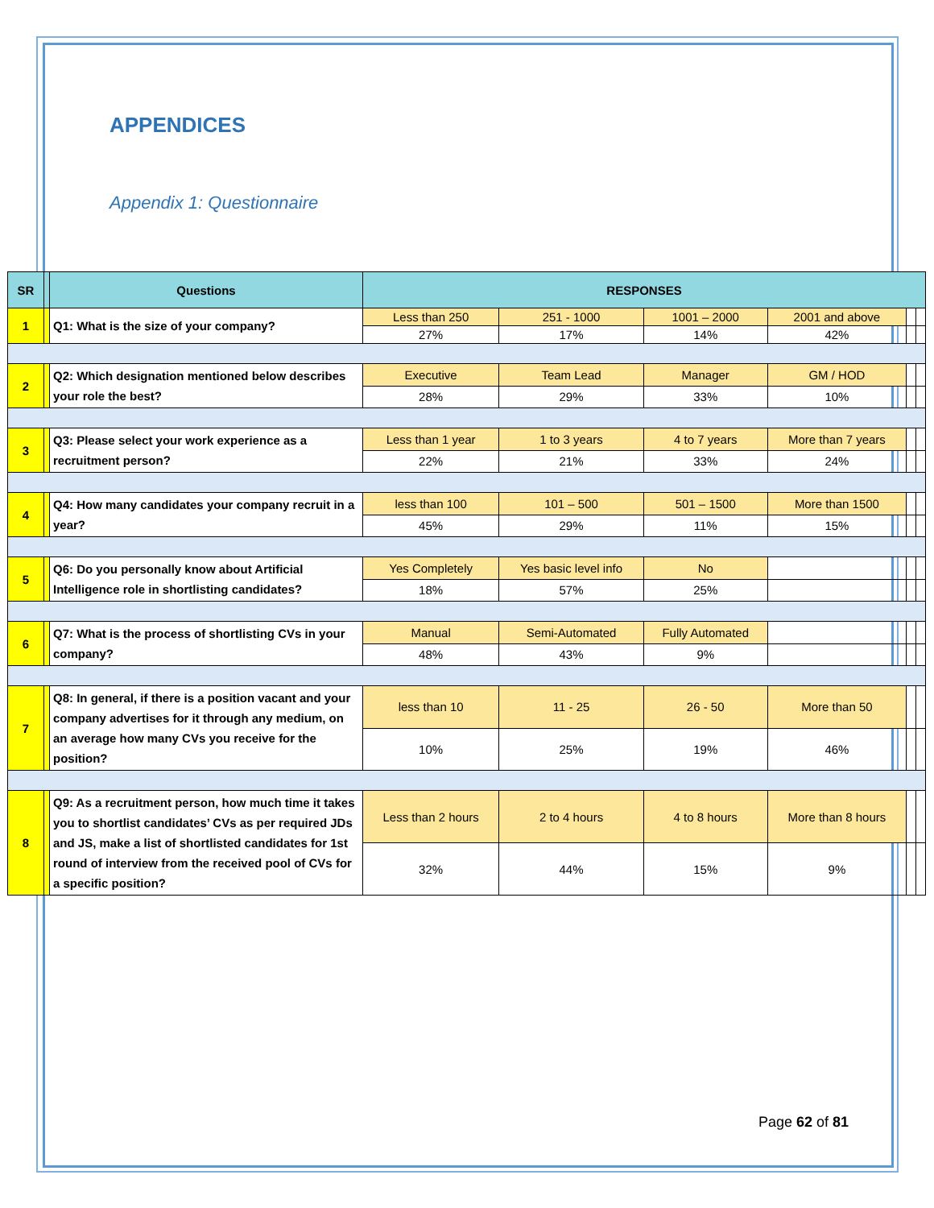APPENDICES
Appendix 1: Questionnaire
| SR | | Questions | RESPONSES | | | | | |
| --- | --- | --- | --- | --- | --- | --- | --- | --- |
| 1 | | Q1: What is the size of your company? | Less than 250 | 251 - 1000 | 1001 – 2000 | 2001 and above | | |
| | | | 27% | 17% | 14% | 42% | | |
| 2 | | Q2: Which designation mentioned below describes your role the best? | Executive | Team Lead | Manager | GM / HOD | | |
| | | | 28% | 29% | 33% | 10% | | |
| 3 | | Q3: Please select your work experience as a recruitment person? | Less than 1 year | 1 to 3 years | 4 to 7 years | More than 7 years | | |
| | | | 22% | 21% | 33% | 24% | | |
| 4 | | Q4: How many candidates your company recruit in a year? | less than 100 | 101 – 500 | 501 – 1500 | More than 1500 | | |
| | | | 45% | 29% | 11% | 15% | | |
| 5 | | Q6: Do you personally know about Artificial Intelligence role in shortlisting candidates? | Yes Completely | Yes basic level info | No | | | |
| | | | 18% | 57% | 25% | | | |
| 6 | | Q7: What is the process of shortlisting CVs in your company? | Manual | Semi-Automated | Fully Automated | | | |
| | | | 48% | 43% | 9% | | | |
| 7 | | Q8: In general, if there is a position vacant and your company advertises for it through any medium, on an average how many CVs you receive for the position? | less than 10 | 11 - 25 | 26 - 50 | More than 50 | | |
| | | | 10% | 25% | 19% | 46% | | |
| 8 | | Q9: As a recruitment person, how much time it takes you to shortlist candidates’ CVs as per required JDs and JS, make a list of shortlisted candidates for 1st round of interview from the received pool of CVs for a specific position? | Less than 2 hours | 2 to 4 hours | 4 to 8 hours | More than 8 hours | | |
| | | | 32% | 44% | 15% | 9% | | |
Page 62 of 81